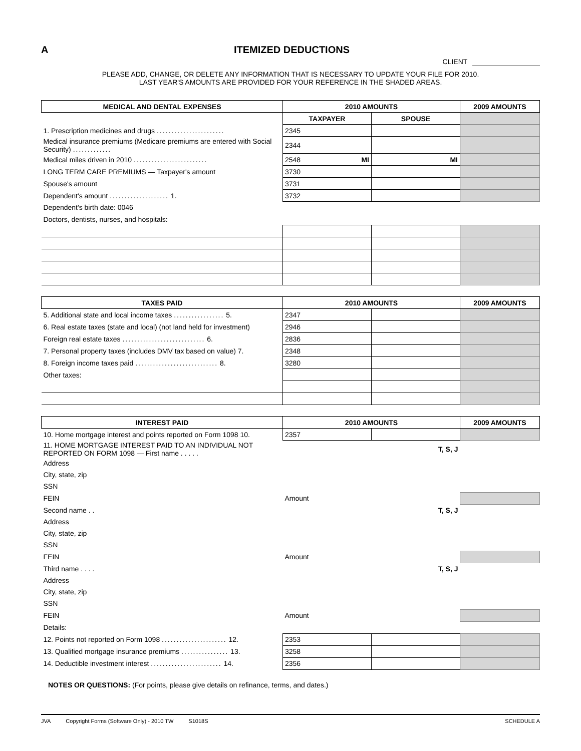A ITEMIZED DEDUCTIONS
CLIENT
PLEASE ADD, CHANGE, OR DELETE ANY INFORMATION THAT IS NECESSARY TO UPDATE YOUR FILE FOR 2010.
LAST YEAR'S AMOUNTS ARE PROVIDED FOR YOUR REFERENCE IN THE SHADED AREAS.
| MEDICAL AND DENTAL EXPENSES | 2010 AMOUNTS | | 2009 AMOUNTS |
| --- | --- | --- | --- |
| | TAXPAYER | SPOUSE | |
| 1. Prescription medicines and drugs ....................... | 2345 | | |
| Medical insurance premiums (Medicare premiums are entered with Social Security) ............. | 2344 | | |
| Medical miles driven in 2010 ......................... | 2548 MI | MI | |
| LONG TERM CARE PREMIUMS — Taxpayer's amount | 3730 | | |
| Spouse's amount | 3731 | | |
| Dependent's amount .................... 1. | 3732 | | |
| Dependent's birth date: 0046 | | | |
| Doctors, dentists, nurses, and hospitals: | | | |
| TAXES PAID | 2010 AMOUNTS | | 2009 AMOUNTS |
| --- | --- | --- | --- |
| 5. Additional state and local income taxes ................. 5. | 2347 | | |
| 6. Real estate taxes (state and local) (not land held for investment) | 2946 | | |
| Foreign real estate taxes ............................ 6. | 2836 | | |
| 7. Personal property taxes (includes DMV tax based on value) 7. | 2348 | | |
| 8. Foreign income taxes paid ............................ 8. | 3280 | | |
| Other taxes: | | | |
| INTEREST PAID | 2010 AMOUNTS | | 2009 AMOUNTS |
| --- | --- | --- | --- |
| 10. Home mortgage interest and points reported on Form 1098 10. | 2357 | | |
| 11. HOME MORTGAGE INTEREST PAID TO AN INDIVIDUAL NOT REPORTED ON FORM 1098 — First name . . . . . | T, S, J | | |
| Address | | | |
| City, state, zip | | | |
| SSN | | | |
| FEIN | Amount | | |
| Second name . . | T, S, J | | |
| Address | | | |
| City, state, zip | | | |
| SSN | | | |
| FEIN | Amount | | |
| Third name . . . . | T, S, J | | |
| Address | | | |
| City, state, zip | | | |
| SSN | | | |
| FEIN | Amount | | |
| Details: | | | |
| 12. Points not reported on Form 1098 ...................... 12. | 2353 | | |
| 13. Qualified mortgage insurance premiums ................ 13. | 3258 | | |
| 14. Deductible investment interest ........................ 14. | 2356 | | |
NOTES OR QUESTIONS: (For points, please give details on refinance, terms, and dates.)
JVA Copyright Forms (Software Only) - 2010 TW S1018S SCHEDULE A